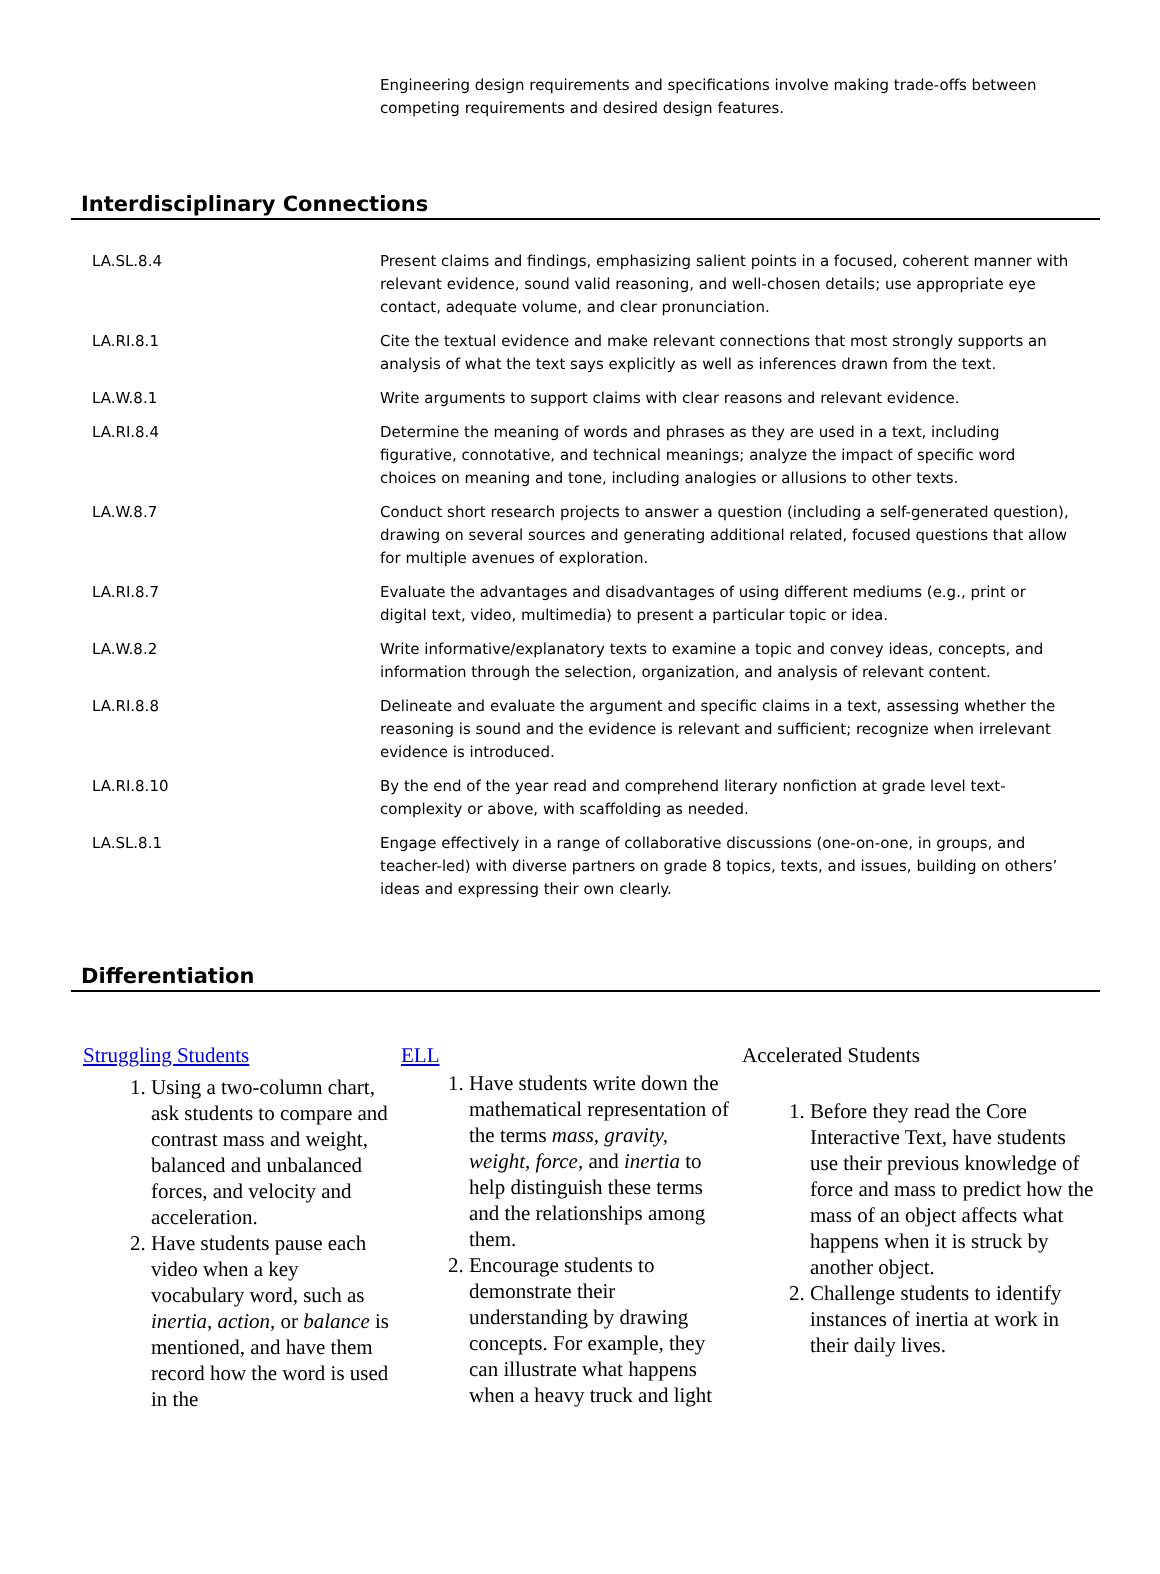Engineering design requirements and specifications involve making trade-offs between competing requirements and desired design features.
Interdisciplinary Connections
| LA.SL.8.4 | Present claims and findings, emphasizing salient points in a focused, coherent manner with relevant evidence, sound valid reasoning, and well-chosen details; use appropriate eye contact, adequate volume, and clear pronunciation. |
| LA.RI.8.1 | Cite the textual evidence and make relevant connections that most strongly supports an analysis of what the text says explicitly as well as inferences drawn from the text. |
| LA.W.8.1 | Write arguments to support claims with clear reasons and relevant evidence. |
| LA.RI.8.4 | Determine the meaning of words and phrases as they are used in a text, including figurative, connotative, and technical meanings; analyze the impact of specific word choices on meaning and tone, including analogies or allusions to other texts. |
| LA.W.8.7 | Conduct short research projects to answer a question (including a self-generated question), drawing on several sources and generating additional related, focused questions that allow for multiple avenues of exploration. |
| LA.RI.8.7 | Evaluate the advantages and disadvantages of using different mediums (e.g., print or digital text, video, multimedia) to present a particular topic or idea. |
| LA.W.8.2 | Write informative/explanatory texts to examine a topic and convey ideas, concepts, and information through the selection, organization, and analysis of relevant content. |
| LA.RI.8.8 | Delineate and evaluate the argument and specific claims in a text, assessing whether the reasoning is sound and the evidence is relevant and sufficient; recognize when irrelevant evidence is introduced. |
| LA.RI.8.10 | By the end of the year read and comprehend literary nonfiction at grade level text-complexity or above, with scaffolding as needed. |
| LA.SL.8.1 | Engage effectively in a range of collaborative discussions (one-on-one, in groups, and teacher-led) with diverse partners on grade 8 topics, texts, and issues, building on others’ ideas and expressing their own clearly. |
Differentiation
Struggling Students
1. Using a two-column chart, ask students to compare and contrast mass and weight, balanced and unbalanced forces, and velocity and acceleration.
2. Have students pause each video when a key vocabulary word, such as inertia, action, or balance is mentioned, and have them record how the word is used in the
ELL
1. Have students write down the mathematical representation of the terms mass, gravity, weight, force, and inertia to help distinguish these terms and the relationships among them.
2. Encourage students to demonstrate their understanding by drawing concepts. For example, they can illustrate what happens when a heavy truck and light
Accelerated Students
1. Before they read the Core Interactive Text, have students use their previous knowledge of force and mass to predict how the mass of an object affects what happens when it is struck by another object.
2. Challenge students to identify instances of inertia at work in their daily lives.